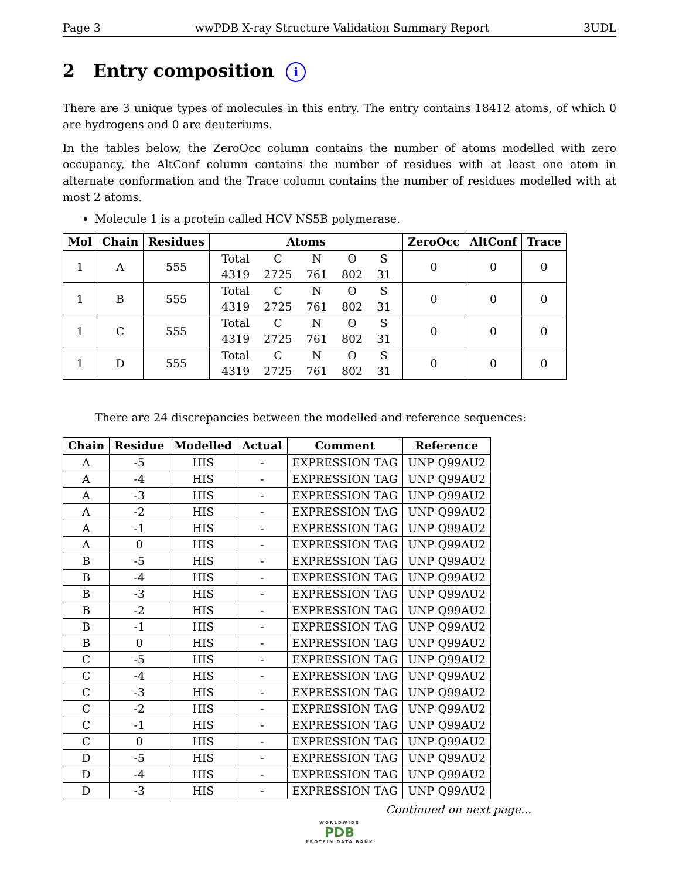Page 3 wwPDB X-ray Structure Validation Summary Report 3UDL
2 Entry composition i
There are 3 unique types of molecules in this entry. The entry contains 18412 atoms, of which 0 are hydrogens and 0 are deuteriums.
In the tables below, the ZeroOcc column contains the number of atoms modelled with zero occupancy, the AltConf column contains the number of residues with at least one atom in alternate conformation and the Trace column contains the number of residues modelled with at most 2 atoms.
Molecule 1 is a protein called HCV NS5B polymerase.
| Mol | Chain | Residues | Atoms | ZeroOcc | AltConf | Trace |
| --- | --- | --- | --- | --- | --- | --- |
| 1 | A | 555 | / Total / C / N / O / S / / 4319 / 2725 / 761 / 802 / 31 / | 0 | 0 | 0 |
| 1 | B | 555 | / Total / C / N / O / S / / 4319 / 2725 / 761 / 802 / 31 / | 0 | 0 | 0 |
| 1 | C | 555 | / Total / C / N / O / S / / 4319 / 2725 / 761 / 802 / 31 / | 0 | 0 | 0 |
| 1 | D | 555 | / Total / C / N / O / S / / 4319 / 2725 / 761 / 802 / 31 / | 0 | 0 | 0 |
There are 24 discrepancies between the modelled and reference sequences:
| Chain | Residue | Modelled | Actual | Comment | Reference |
| --- | --- | --- | --- | --- | --- |
| A | -5 | HIS | - | EXPRESSION TAG | UNP Q99AU2 |
| A | -4 | HIS | - | EXPRESSION TAG | UNP Q99AU2 |
| A | -3 | HIS | - | EXPRESSION TAG | UNP Q99AU2 |
| A | -2 | HIS | - | EXPRESSION TAG | UNP Q99AU2 |
| A | -1 | HIS | - | EXPRESSION TAG | UNP Q99AU2 |
| A | 0 | HIS | - | EXPRESSION TAG | UNP Q99AU2 |
| B | -5 | HIS | - | EXPRESSION TAG | UNP Q99AU2 |
| B | -4 | HIS | - | EXPRESSION TAG | UNP Q99AU2 |
| B | -3 | HIS | - | EXPRESSION TAG | UNP Q99AU2 |
| B | -2 | HIS | - | EXPRESSION TAG | UNP Q99AU2 |
| B | -1 | HIS | - | EXPRESSION TAG | UNP Q99AU2 |
| B | 0 | HIS | - | EXPRESSION TAG | UNP Q99AU2 |
| C | -5 | HIS | - | EXPRESSION TAG | UNP Q99AU2 |
| C | -4 | HIS | - | EXPRESSION TAG | UNP Q99AU2 |
| C | -3 | HIS | - | EXPRESSION TAG | UNP Q99AU2 |
| C | -2 | HIS | - | EXPRESSION TAG | UNP Q99AU2 |
| C | -1 | HIS | - | EXPRESSION TAG | UNP Q99AU2 |
| C | 0 | HIS | - | EXPRESSION TAG | UNP Q99AU2 |
| D | -5 | HIS | - | EXPRESSION TAG | UNP Q99AU2 |
| D | -4 | HIS | - | EXPRESSION TAG | UNP Q99AU2 |
| D | -3 | HIS | - | EXPRESSION TAG | UNP Q99AU2 |
Continued on next page...
WORLDWIDE
PDB
PROTEIN DATA BANK